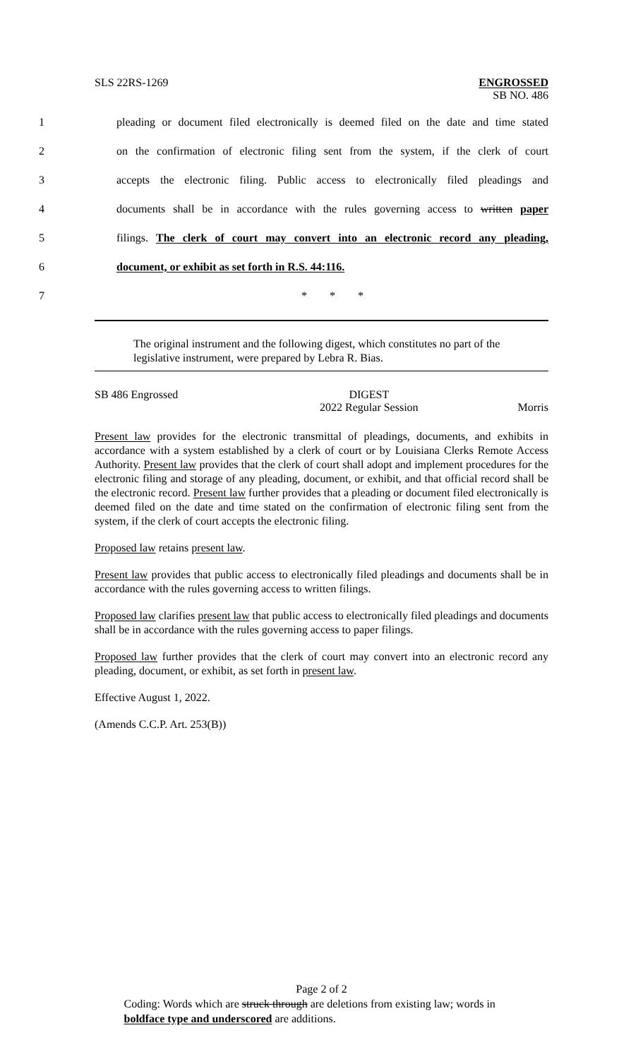SLS 22RS-1269 ENGROSSED
SB NO. 486
1 pleading or document filed electronically is deemed filed on the date and time stated
2 on the confirmation of electronic filing sent from the system, if the clerk of court
3 accepts the electronic filing. Public access to electronically filed pleadings and
4 documents shall be in accordance with the rules governing access to written paper
5 filings. The clerk of court may convert into an electronic record any pleading,
6 document, or exhibit as set forth in R.S. 44:116.
7 * * *
The original instrument and the following digest, which constitutes no part of the legislative instrument, were prepared by Lebra R. Bias.
SB 486 Engrossed DIGEST
2022 Regular Session Morris
Present law provides for the electronic transmittal of pleadings, documents, and exhibits in accordance with a system established by a clerk of court or by Louisiana Clerks Remote Access Authority. Present law provides that the clerk of court shall adopt and implement procedures for the electronic filing and storage of any pleading, document, or exhibit, and that official record shall be the electronic record. Present law further provides that a pleading or document filed electronically is deemed filed on the date and time stated on the confirmation of electronic filing sent from the system, if the clerk of court accepts the electronic filing.
Proposed law retains present law.
Present law provides that public access to electronically filed pleadings and documents shall be in accordance with the rules governing access to written filings.
Proposed law clarifies present law that public access to electronically filed pleadings and documents shall be in accordance with the rules governing access to paper filings.
Proposed law further provides that the clerk of court may convert into an electronic record any pleading, document, or exhibit, as set forth in present law.
Effective August 1, 2022.
(Amends C.C.P. Art. 253(B))
Page 2 of 2
Coding: Words which are struck through are deletions from existing law; words in boldface type and underscored are additions.